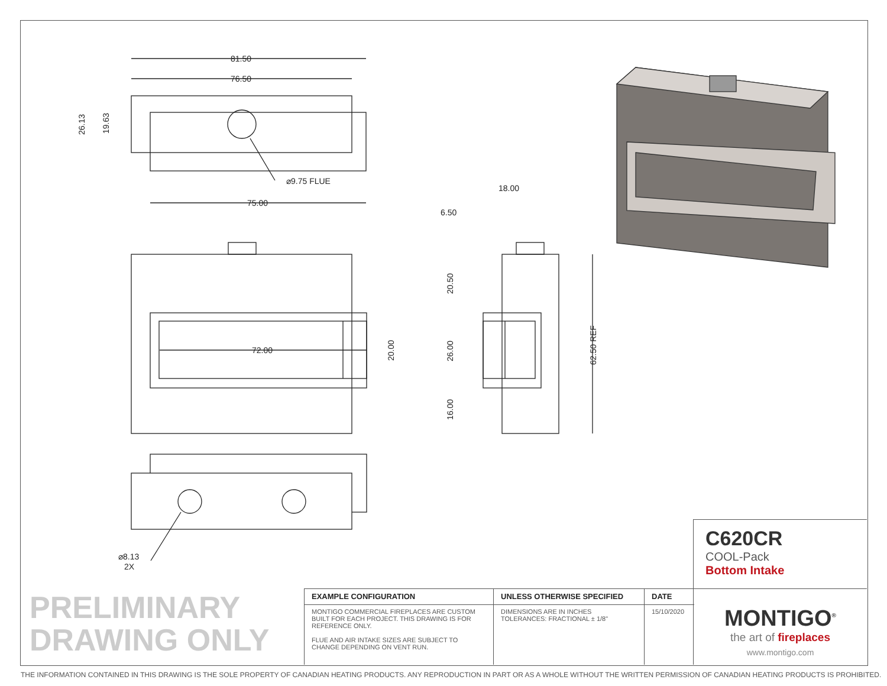81.50
76.50
75.00
⌀9.75 FLUE
72.00
18.00
6.50
⌀8.13
2X
26.13
19.63
20.00
20.50
26.00
16.00
62.50 REF
C620CR
COOL-Pack
Bottom Intake
PRELIMINARY
DRAWING ONLY
| EXAMPLE CONFIGURATION | UNLESS OTHERWISE SPECIFIED | DATE |
| --- | --- | --- |
| MONTIGO COMMERCIAL FIREPLACES ARE CUSTOM BUILT FOR EACH PROJECT. THIS DRAWING IS FOR REFERENCE ONLY. FLUE AND AIR INTAKE SIZES ARE SUBJECT TO CHANGE DEPENDING ON VENT RUN. | DIMENSIONS ARE IN INCHES TOLERANCES: FRACTIONAL ± 1/8" | 15/10/2020 |
MONTIGO<sup>®</sup>
the art of fireplaces
www.montigo.com
THE INFORMATION CONTAINED IN THIS DRAWING IS THE SOLE PROPERTY OF CANADIAN HEATING PRODUCTS. ANY REPRODUCTION IN PART OR AS A WHOLE WITHOUT THE WRITTEN PERMISSION OF CANADIAN HEATING PRODUCTS IS PROHIBITED.